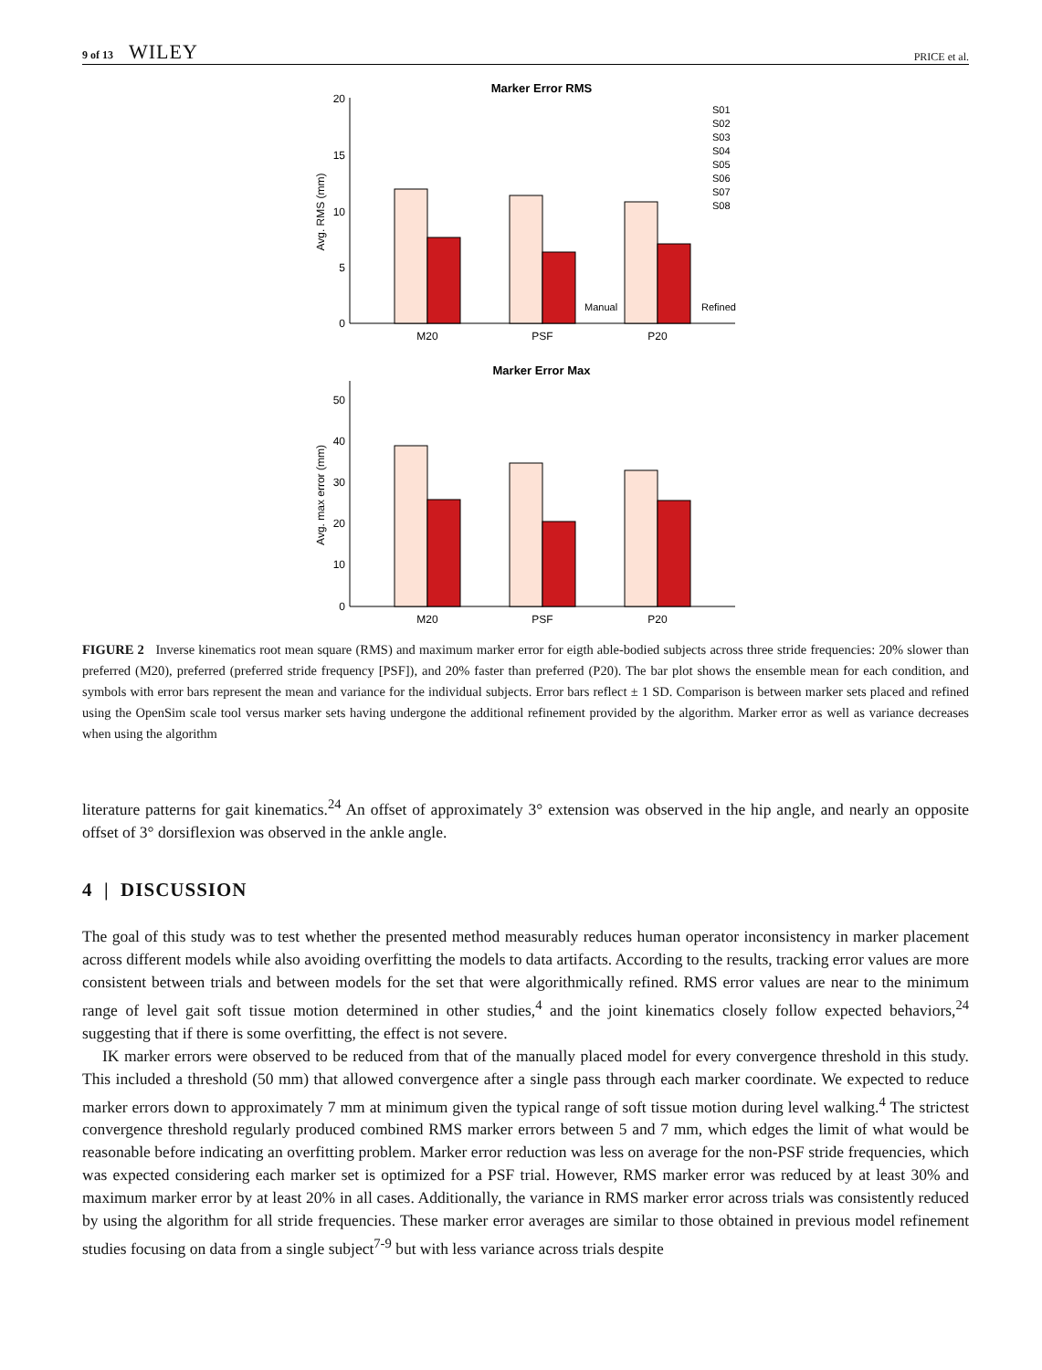9 of 13 WILEY PRICE et al.
Marker Error RMS
20
15
10
5
0
Avg. RMS (mm)
M20
PSF
P20
Manual
Refined
S01
S02
S03
S04
S05
S06
S07
S08
Marker Error Max
50
40
30
20
10
0
Avg. max error (mm)
M20
PSF
P20
FIGURE 2 Inverse kinematics root mean square (RMS) and maximum marker error for eigth able-bodied subjects across three stride frequencies: 20% slower than preferred (M20), preferred (preferred stride frequency [PSF]), and 20% faster than preferred (P20). The bar plot shows the ensemble mean for each condition, and symbols with error bars represent the mean and variance for the individual subjects. Error bars reflect ± 1 SD. Comparison is between marker sets placed and refined using the OpenSim scale tool versus marker sets having undergone the additional refinement provided by the algorithm. Marker error as well as variance decreases when using the algorithm
literature patterns for gait kinematics.<sup>24</sup> An offset of approximately 3° extension was observed in the hip angle, and nearly an opposite offset of 3° dorsiflexion was observed in the ankle angle.
4 | DISCUSSION
The goal of this study was to test whether the presented method measurably reduces human operator inconsistency in marker placement across different models while also avoiding overfitting the models to data artifacts. According to the results, tracking error values are more consistent between trials and between models for the set that were algorithmically refined. RMS error values are near to the minimum range of level gait soft tissue motion determined in other studies,<sup>4</sup> and the joint kinematics closely follow expected behaviors,<sup>24</sup> suggesting that if there is some overfitting, the effect is not severe.
IK marker errors were observed to be reduced from that of the manually placed model for every convergence threshold in this study. This included a threshold (50 mm) that allowed convergence after a single pass through each marker coordinate. We expected to reduce marker errors down to approximately 7 mm at minimum given the typical range of soft tissue motion during level walking.<sup>4</sup> The strictest convergence threshold regularly produced combined RMS marker errors between 5 and 7 mm, which edges the limit of what would be reasonable before indicating an overfitting problem. Marker error reduction was less on average for the non-PSF stride frequencies, which was expected considering each marker set is optimized for a PSF trial. However, RMS marker error was reduced by at least 30% and maximum marker error by at least 20% in all cases. Additionally, the variance in RMS marker error across trials was consistently reduced by using the algorithm for all stride frequencies. These marker error averages are similar to those obtained in previous model refinement studies focusing on data from a single subject<sup>7-9</sup> but with less variance across trials despite